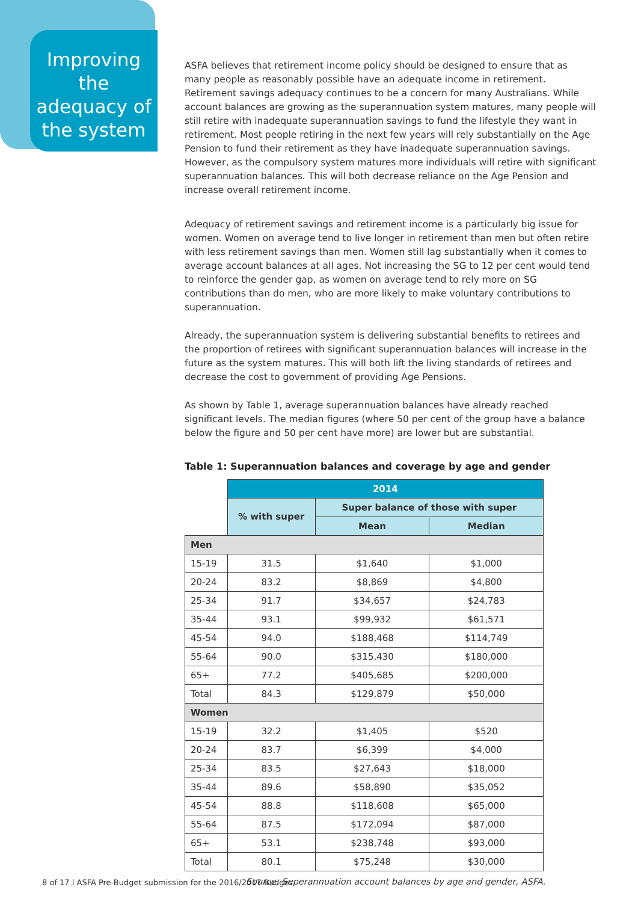Improving the adequacy of the system
ASFA believes that retirement income policy should be designed to ensure that as many people as reasonably possible have an adequate income in retirement. Retirement savings adequacy continues to be a concern for many Australians. While account balances are growing as the superannuation system matures, many people will still retire with inadequate superannuation savings to fund the lifestyle they want in retirement. Most people retiring in the next few years will rely substantially on the Age Pension to fund their retirement as they have inadequate superannuation savings. However, as the compulsory system matures more individuals will retire with significant superannuation balances. This will both decrease reliance on the Age Pension and increase overall retirement income.
Adequacy of retirement savings and retirement income is a particularly big issue for women. Women on average tend to live longer in retirement than men but often retire with less retirement savings than men. Women still lag substantially when it comes to average account balances at all ages. Not increasing the SG to 12 per cent would tend to reinforce the gender gap, as women on average tend to rely more on SG contributions than do men, who are more likely to make voluntary contributions to superannuation.
Already, the superannuation system is delivering substantial benefits to retirees and the proportion of retirees with significant superannuation balances will increase in the future as the system matures. This will both lift the living standards of retirees and decrease the cost to government of providing Age Pensions.
As shown by Table 1, average superannuation balances have already reached significant levels. The median figures (where 50 per cent of the group have a balance below the figure and 50 per cent have more) are lower but are substantial.
Table 1: Superannuation balances and coverage by age and gender
| | 2014 | | |
| --- | --- | --- | --- |
| | % with super | Super balance of those with super | |
| | | Mean | Median |
| Men | | | |
| 15-19 | 31.5 | $1,640 | $1,000 |
| 20-24 | 83.2 | $8,869 | $4,800 |
| 25-34 | 91.7 | $34,657 | $24,783 |
| 35-44 | 93.1 | $99,932 | $61,571 |
| 45-54 | 94.0 | $188,468 | $114,749 |
| 55-64 | 90.0 | $315,430 | $180,000 |
| 65+ | 77.2 | $405,685 | $200,000 |
| Total | 84.3 | $129,879 | $50,000 |
| Women | | | |
| 15-19 | 32.2 | $1,405 | $520 |
| 20-24 | 83.7 | $6,399 | $4,000 |
| 25-34 | 83.5 | $27,643 | $18,000 |
| 35-44 | 89.6 | $58,890 | $35,052 |
| 45-54 | 88.8 | $118,608 | $65,000 |
| 55-64 | 87.5 | $172,094 | $87,000 |
| 65+ | 53.1 | $238,748 | $93,000 |
| Total | 80.1 | $75,248 | $30,000 |
Source: Superannuation account balances by age and gender, ASFA.
8 of 17 l ASFA Pre-Budget submission for the 2016/2017 Budget